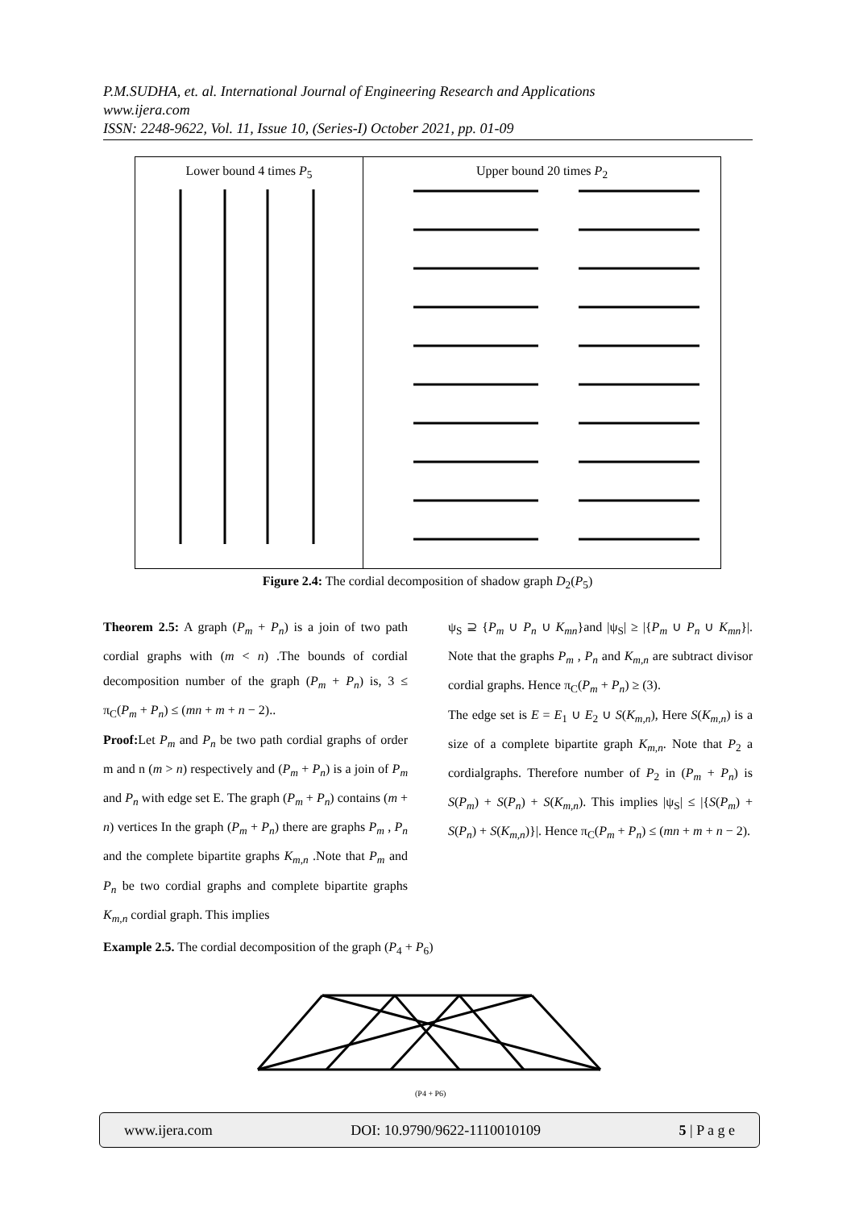P.M.SUDHA, et. al. International Journal of Engineering Research and Applications
www.ijera.com
ISSN: 2248-9622, Vol. 11, Issue 10, (Series-I) October 2021, pp. 01-09
Lower bound 4 times P<sub>5</sub> Upper bound 20 times P<sub>2</sub>
Figure 2.4: The cordial decomposition of shadow graph D<sub>2</sub>(P<sub>5</sub>)
Theorem 2.5: A graph (P<sub>m</sub> + P<sub>n</sub>) is a join of two path cordial graphs with (m < n) .The bounds of cordial decomposition number of the graph (P<sub>m</sub> + P<sub>n</sub>) is, 3 ≤ π<sub>C</sub>(P<sub>m</sub> + P<sub>n</sub>) ≤ (mn + m + n − 2)..
Proof: Let P<sub>m</sub> and P<sub>n</sub> be two path cordial graphs of order m and n (m > n) respectively and (P<sub>m</sub> + P<sub>n</sub>) is a join of P<sub>m</sub> and P<sub>n</sub> with edge set E. The graph (P<sub>m</sub> + P<sub>n</sub>) contains (m + n) vertices In the graph (P<sub>m</sub> + P<sub>n</sub>) there are graphs P<sub>m</sub> , P<sub>n</sub> and the complete bipartite graphs K<sub>m,n</sub> .Note that P<sub>m</sub> and P<sub>n</sub> be two cordial graphs and complete bipartite graphs K<sub>m,n</sub> cordial graph. This implies
ψ<sub>S</sub> ⊇ {P<sub>m</sub> ∪ P<sub>n</sub> ∪ K<sub>mn</sub>}and |ψ<sub>S</sub>| ≥ |{P<sub>m</sub> ∪ P<sub>n</sub> ∪ K<sub>mn</sub>}|. Note that the graphs P<sub>m</sub> , P<sub>n</sub> and K<sub>m,n</sub> are subtract divisor cordial graphs. Hence π<sub>C</sub>(P<sub>m</sub> + P<sub>n</sub>) ≥ (3).
The edge set is E = E<sub>1</sub> ∪ E<sub>2</sub> ∪ S(K<sub>m,n</sub>), Here S(K<sub>m,n</sub>) is a size of a complete bipartite graph K<sub>m,n</sub>. Note that P<sub>2</sub> a cordialgraphs. Therefore number of P<sub>2</sub> in (P<sub>m</sub> + P<sub>n</sub>) is S(P<sub>m</sub>) + S(P<sub>n</sub>) + S(K<sub>m,n</sub>). This implies |ψ<sub>S</sub>| ≤ |{S(P<sub>m</sub>) + S(P<sub>n</sub>) + S(K<sub>m,n</sub>)}|. Hence π<sub>C</sub>(P<sub>m</sub> + P<sub>n</sub>) ≤ (mn + m + n − 2).
Example 2.5. The cordial decomposition of the graph (P<sub>4</sub> + P<sub>6</sub>)
(P4 + P6)
www.ijera.com DOI: 10.9790/9622-1110010109 5 | P a g e